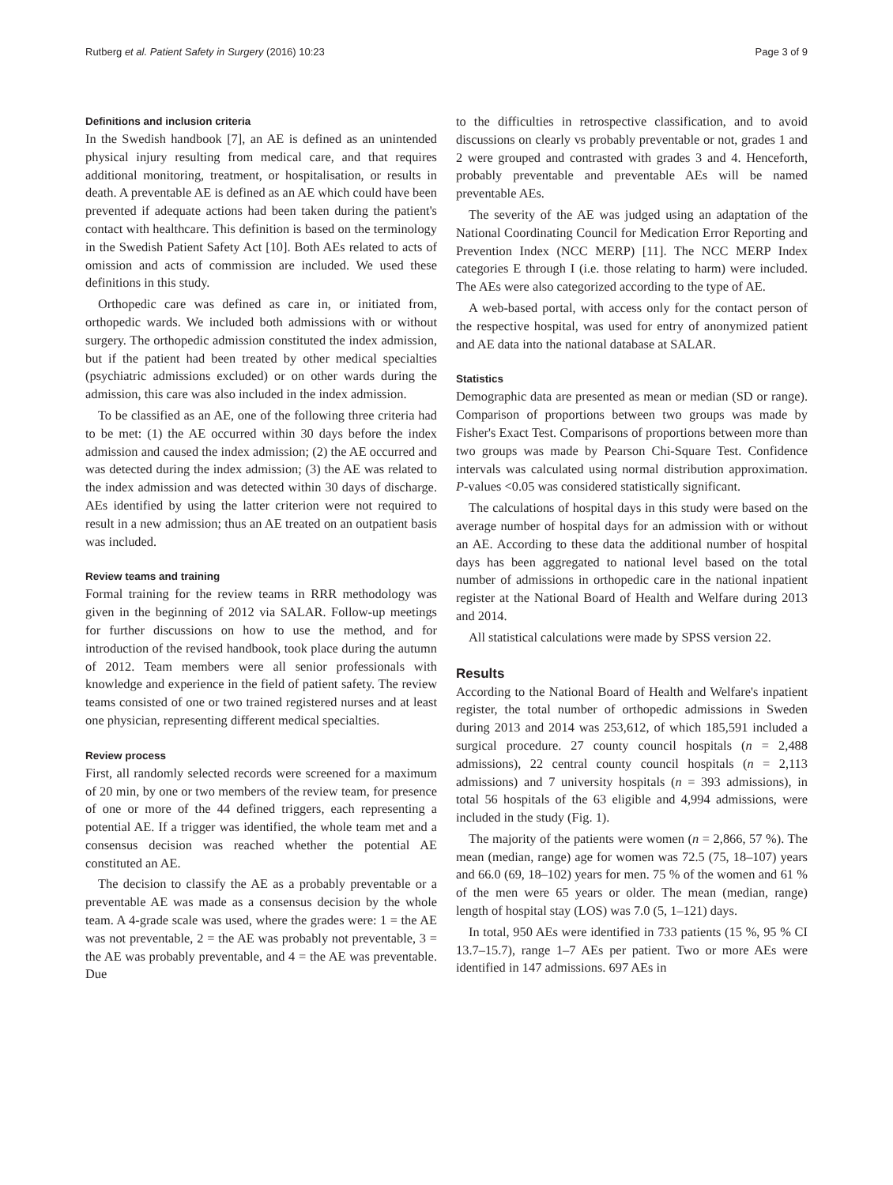Rutberg et al. Patient Safety in Surgery (2016) 10:23 Page 3 of 9
Definitions and inclusion criteria
In the Swedish handbook [7], an AE is defined as an unintended physical injury resulting from medical care, and that requires additional monitoring, treatment, or hospitalisation, or results in death. A preventable AE is defined as an AE which could have been prevented if adequate actions had been taken during the patient's contact with healthcare. This definition is based on the terminology in the Swedish Patient Safety Act [10]. Both AEs related to acts of omission and acts of commission are included. We used these definitions in this study.
Orthopedic care was defined as care in, or initiated from, orthopedic wards. We included both admissions with or without surgery. The orthopedic admission constituted the index admission, but if the patient had been treated by other medical specialties (psychiatric admissions excluded) or on other wards during the admission, this care was also included in the index admission.
To be classified as an AE, one of the following three criteria had to be met: (1) the AE occurred within 30 days before the index admission and caused the index admission; (2) the AE occurred and was detected during the index admission; (3) the AE was related to the index admission and was detected within 30 days of discharge. AEs identified by using the latter criterion were not required to result in a new admission; thus an AE treated on an outpatient basis was included.
Review teams and training
Formal training for the review teams in RRR methodology was given in the beginning of 2012 via SALAR. Follow-up meetings for further discussions on how to use the method, and for introduction of the revised handbook, took place during the autumn of 2012. Team members were all senior professionals with knowledge and experience in the field of patient safety. The review teams consisted of one or two trained registered nurses and at least one physician, representing different medical specialties.
Review process
First, all randomly selected records were screened for a maximum of 20 min, by one or two members of the review team, for presence of one or more of the 44 defined triggers, each representing a potential AE. If a trigger was identified, the whole team met and a consensus decision was reached whether the potential AE constituted an AE.
The decision to classify the AE as a probably preventable or a preventable AE was made as a consensus decision by the whole team. A 4-grade scale was used, where the grades were: 1 = the AE was not preventable, 2 = the AE was probably not preventable, 3 = the AE was probably preventable, and 4 = the AE was preventable. Due
to the difficulties in retrospective classification, and to avoid discussions on clearly vs probably preventable or not, grades 1 and 2 were grouped and contrasted with grades 3 and 4. Henceforth, probably preventable and preventable AEs will be named preventable AEs.
The severity of the AE was judged using an adaptation of the National Coordinating Council for Medication Error Reporting and Prevention Index (NCC MERP) [11]. The NCC MERP Index categories E through I (i.e. those relating to harm) were included. The AEs were also categorized according to the type of AE.
A web-based portal, with access only for the contact person of the respective hospital, was used for entry of anonymized patient and AE data into the national database at SALAR.
Statistics
Demographic data are presented as mean or median (SD or range). Comparison of proportions between two groups was made by Fisher's Exact Test. Comparisons of proportions between more than two groups was made by Pearson Chi-Square Test. Confidence intervals was calculated using normal distribution approximation. P-values <0.05 was considered statistically significant.
The calculations of hospital days in this study were based on the average number of hospital days for an admission with or without an AE. According to these data the additional number of hospital days has been aggregated to national level based on the total number of admissions in orthopedic care in the national inpatient register at the National Board of Health and Welfare during 2013 and 2014.
All statistical calculations were made by SPSS version 22.
Results
According to the National Board of Health and Welfare's inpatient register, the total number of orthopedic admissions in Sweden during 2013 and 2014 was 253,612, of which 185,591 included a surgical procedure. 27 county council hospitals (n = 2,488 admissions), 22 central county council hospitals (n = 2,113 admissions) and 7 university hospitals (n = 393 admissions), in total 56 hospitals of the 63 eligible and 4,994 admissions, were included in the study (Fig. 1).
The majority of the patients were women (n = 2,866, 57 %). The mean (median, range) age for women was 72.5 (75, 18–107) years and 66.0 (69, 18–102) years for men. 75 % of the women and 61 % of the men were 65 years or older. The mean (median, range) length of hospital stay (LOS) was 7.0 (5, 1–121) days.
In total, 950 AEs were identified in 733 patients (15 %, 95 % CI 13.7–15.7), range 1–7 AEs per patient. Two or more AEs were identified in 147 admissions. 697 AEs in